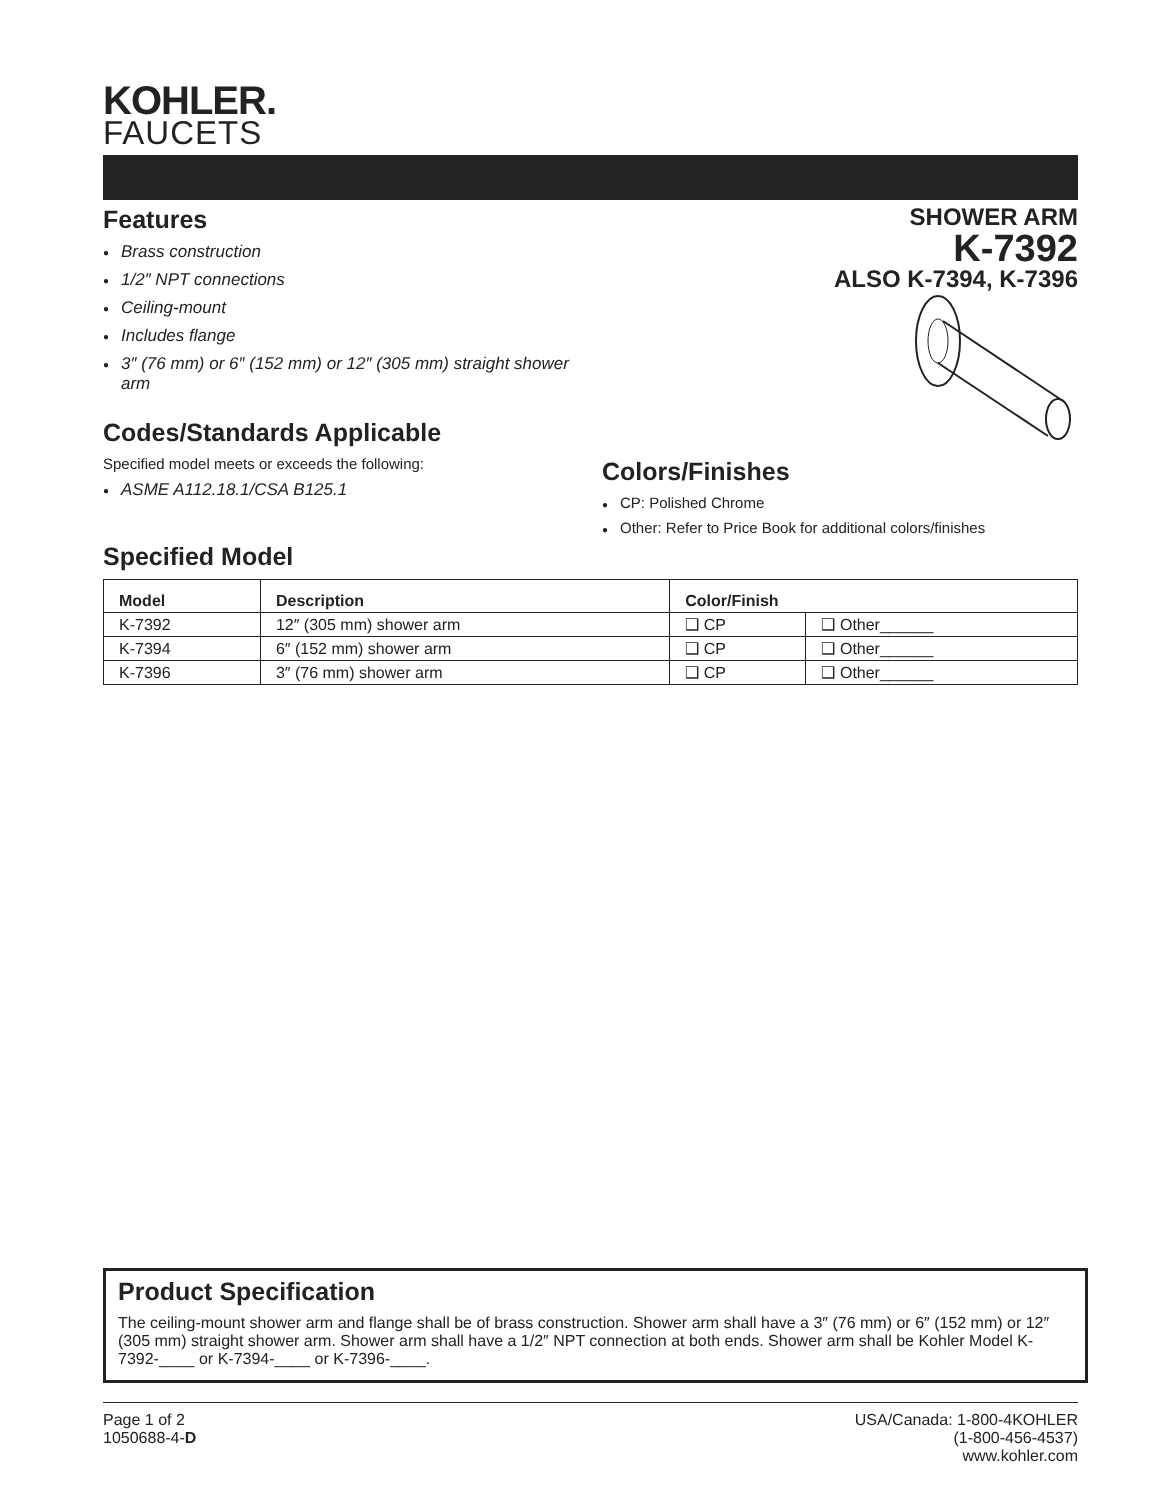KOHLER.
FAUCETS
Features
Brass construction
1/2″ NPT connections
Ceiling-mount
Includes flange
3″ (76 mm) or 6″ (152 mm) or 12″ (305 mm) straight shower arm
Codes/Standards Applicable
Specified model meets or exceeds the following:
ASME A112.18.1/CSA B125.1
SHOWER ARM
K-7392
ALSO K-7394, K-7396
Colors/Finishes
CP: Polished Chrome
Other: Refer to Price Book for additional colors/finishes
Specified Model
| Model | Description | Color/Finish | |
| --- | --- | --- | --- |
| K-7392 | 12″ (305 mm) shower arm | ❑ CP | ❑ Other______ |
| K-7394 | 6″ (152 mm) shower arm | ❑ CP | ❑ Other______ |
| K-7396 | 3″ (76 mm) shower arm | ❑ CP | ❑ Other______ |
Product Specification
The ceiling-mount shower arm and flange shall be of brass construction. Shower arm shall have a 3″ (76 mm) or 6″ (152 mm) or 12″ (305 mm) straight shower arm. Shower arm shall have a 1/2″ NPT connection at both ends. Shower arm shall be Kohler Model K-7392-____ or K-7394-____ or K-7396-____.
Page 1 of 2
1050688-4-D
USA/Canada: 1-800-4KOHLER
(1-800-456-4537)
www.kohler.com